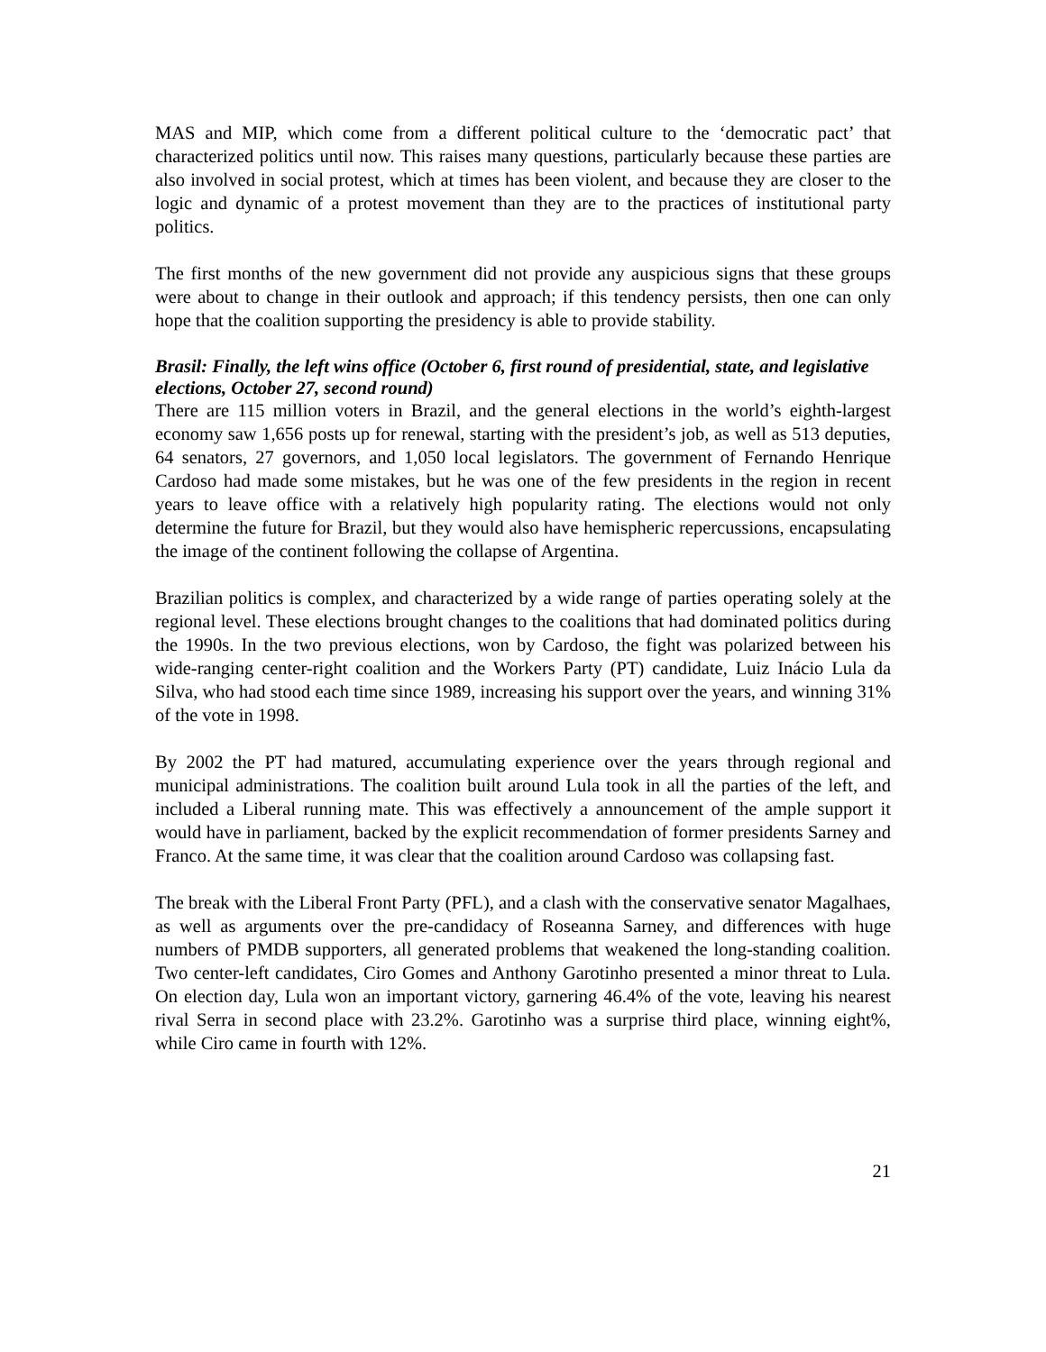MAS and MIP, which come from a different political culture to the ‘democratic pact’ that characterized politics until now. This raises many questions, particularly because these parties are also involved in social protest, which at times has been violent, and because they are closer to the logic and dynamic of a protest movement than they are to the practices of institutional party politics.
The first months of the new government did not provide any auspicious signs that these groups were about to change in their outlook and approach; if this tendency persists, then one can only hope that the coalition supporting the presidency is able to provide stability.
Brasil: Finally, the left wins office (October 6, first round of presidential, state, and legislative elections, October 27, second round)
There are 115 million voters in Brazil, and the general elections in the world’s eighth-largest economy saw 1,656 posts up for renewal, starting with the president’s job, as well as 513 deputies, 64 senators, 27 governors, and 1,050 local legislators. The government of Fernando Henrique Cardoso had made some mistakes, but he was one of the few presidents in the region in recent years to leave office with a relatively high popularity rating. The elections would not only determine the future for Brazil, but they would also have hemispheric repercussions, encapsulating the image of the continent following the collapse of Argentina.
Brazilian politics is complex, and characterized by a wide range of parties operating solely at the regional level. These elections brought changes to the coalitions that had dominated politics during the 1990s. In the two previous elections, won by Cardoso, the fight was polarized between his wide-ranging center-right coalition and the Workers Party (PT) candidate, Luiz Inácio Lula da Silva, who had stood each time since 1989, increasing his support over the years, and winning 31% of the vote in 1998.
By 2002 the PT had matured, accumulating experience over the years through regional and municipal administrations. The coalition built around Lula took in all the parties of the left, and included a Liberal running mate. This was effectively a announcement of the ample support it would have in parliament, backed by the explicit recommendation of former presidents Sarney and Franco. At the same time, it was clear that the coalition around Cardoso was collapsing fast.
The break with the Liberal Front Party (PFL), and a clash with the conservative senator Magalhaes, as well as arguments over the pre-candidacy of Roseanna Sarney, and differences with huge numbers of PMDB supporters, all generated problems that weakened the long-standing coalition. Two center-left candidates, Ciro Gomes and Anthony Garotinho presented a minor threat to Lula. On election day, Lula won an important victory, garnering 46.4% of the vote, leaving his nearest rival Serra in second place with 23.2%. Garotinho was a surprise third place, winning eight%, while Ciro came in fourth with 12%.
21